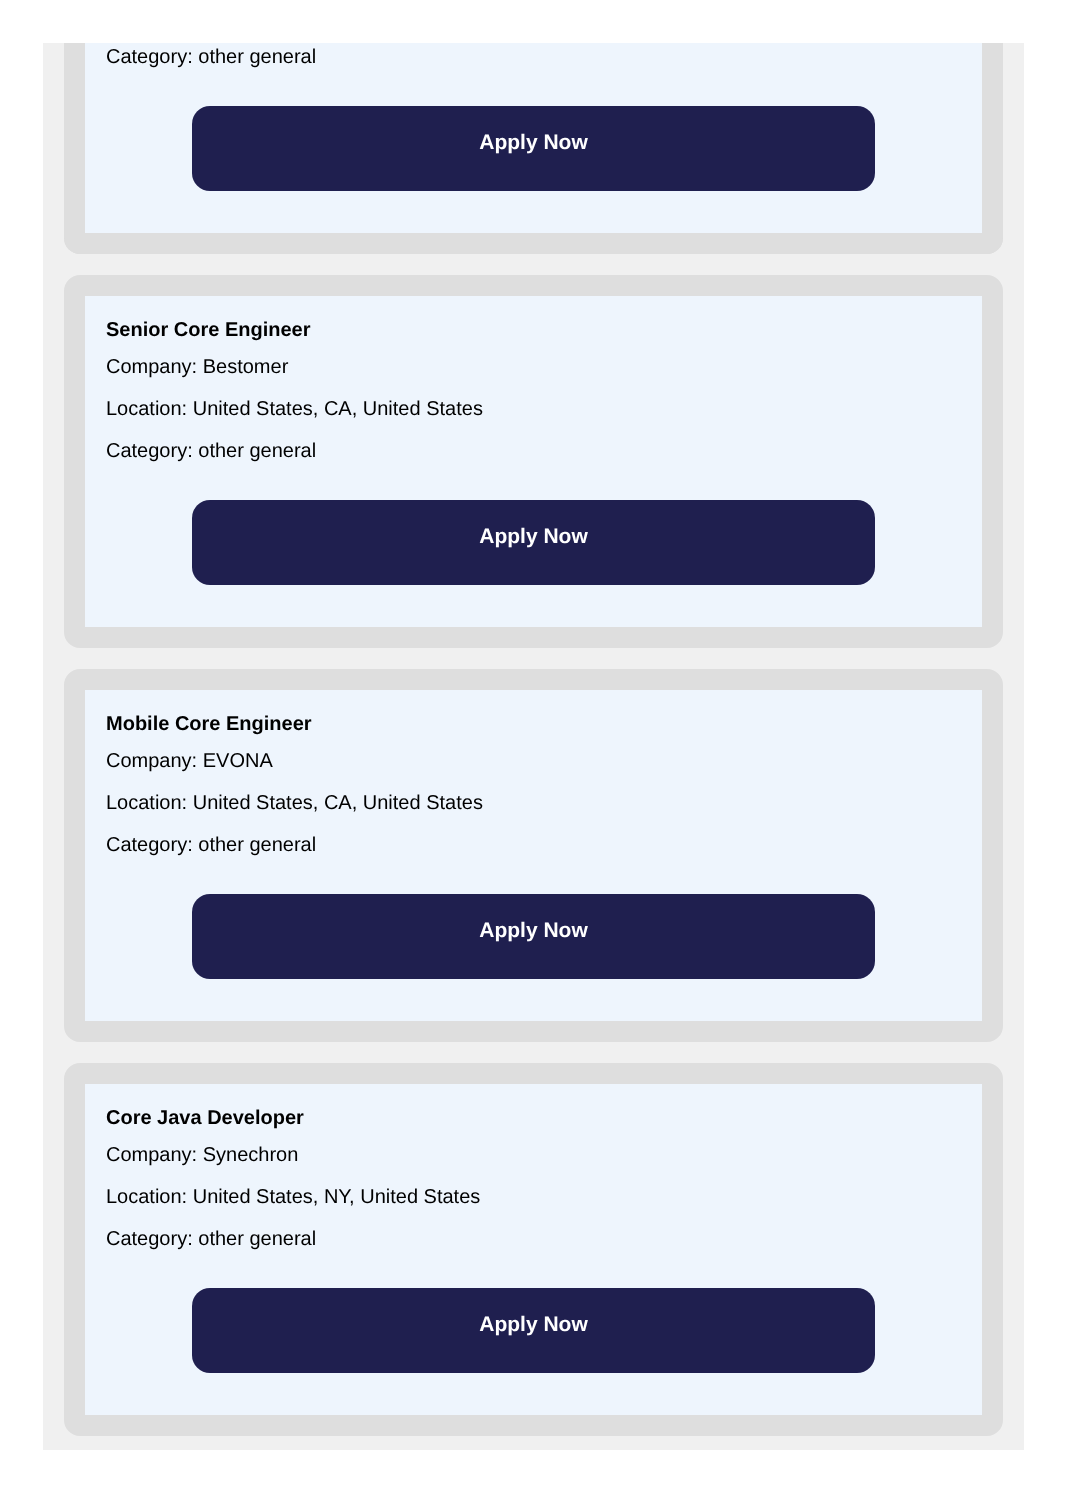Category: other general
Apply Now
Senior Core Engineer
Company: Bestomer
Location: United States, CA, United States
Category: other general
Apply Now
Mobile Core Engineer
Company: EVONA
Location: United States, CA, United States
Category: other general
Apply Now
Core Java Developer
Company: Synechron
Location: United States, NY, United States
Category: other general
Apply Now